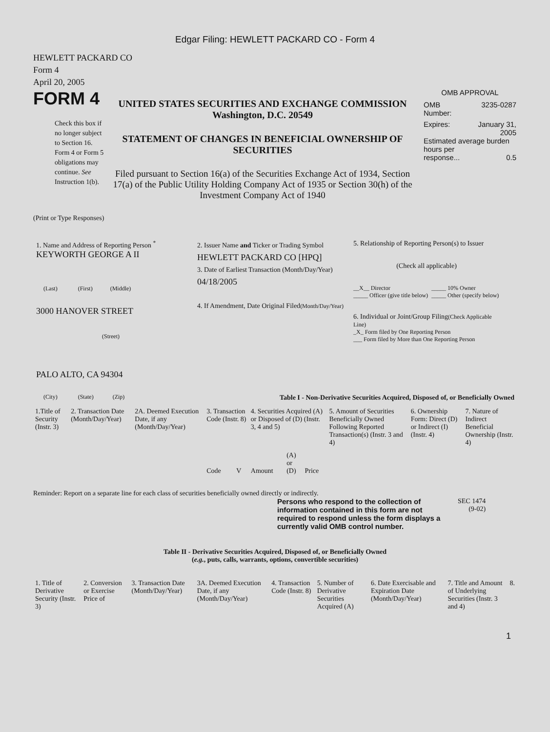Edgar Filing: HEWLETT PACKARD CO - Form 4
HEWLETT PACKARD CO
Form 4
April 20, 2005
FORM 4
Check this box if no longer subject to Section 16. Form 4 or Form 5 obligations may continue. See Instruction 1(b).
UNITED STATES SECURITIES AND EXCHANGE COMMISSION
Washington, D.C. 20549
STATEMENT OF CHANGES IN BENEFICIAL OWNERSHIP OF SECURITIES
Filed pursuant to Section 16(a) of the Securities Exchange Act of 1934, Section 17(a) of the Public Utility Holding Company Act of 1935 or Section 30(h) of the Investment Company Act of 1940
OMB APPROVAL
OMB
Number: 3235-0287
Expires: January 31,
2005
Estimated average burden hours per
response... 0.5
(Print or Type Responses)
1. Name and Address of Reporting Person <sup>*</sup>
KEYWORTH GEORGE A II
(Last) (First) (Middle)
3000 HANOVER STREET
(Street)
PALO ALTO, CA 94304
(City) (State) (Zip)
2. Issuer Name and Ticker or Trading Symbol
HEWLETT PACKARD CO [HPQ]
3. Date of Earliest Transaction (Month/Day/Year)
04/18/2005
4. If Amendment, Date Original Filed(Month/Day/Year)
5. Relationship of Reporting Person(s) to Issuer
(Check all applicable)
__X__ Director
_____ Officer (give title below)
_____ 10% Owner
_____ Other (specify below)
6. Individual or Joint/Group Filing(Check Applicable Line)
_X_ Form filed by One Reporting Person
___ Form filed by More than One Reporting Person
Table I - Non-Derivative Securities Acquired, Disposed of, or Beneficially Owned
| 1.Title of Security (Instr. 3) | 2. Transaction Date (Month/Day/Year) | 2A. Deemed Execution Date, if any (Month/Day/Year) | 3. Transaction Code (Instr. 8) | | 4. Securities Acquired (A) or Disposed of (D) (Instr. 3, 4 and 5) | | | 5. Amount of Securities Beneficially Owned Following Reported Transaction(s) (Instr. 3 and 4) | 6. Ownership Form: Direct (D) or Indirect (I) (Instr. 4) | 7. Nature of Indirect Beneficial Ownership (Instr. 4) |
| --- | --- | --- | --- | --- | --- | --- | --- | --- | --- | --- |
| | | | Code | V | Amount | (A) or (D) | Price | | | |
Reminder: Report on a separate line for each class of securities beneficially owned directly or indirectly.
Persons who respond to the collection of information contained in this form are not required to respond unless the form displays a currently valid OMB control number.
SEC 1474
(9-02)
Table II - Derivative Securities Acquired, Disposed of, or Beneficially Owned
(e.g., puts, calls, warrants, options, convertible securities)
| 1. Title of Derivative Security (Instr. 3) | 2. Conversion or Exercise Price of | 3. Transaction Date (Month/Day/Year) | 3A. Deemed Execution Date, if any (Month/Day/Year) | 4. Transaction Code (Instr. 8) | 5. Number of Derivative Securities Acquired (A) | 6. Date Exercisable and Expiration Date (Month/Day/Year) | 7. Title and Amount of Underlying Securities (Instr. 3 and 4) | 8. |
| --- | --- | --- | --- | --- | --- | --- | --- | --- |
1